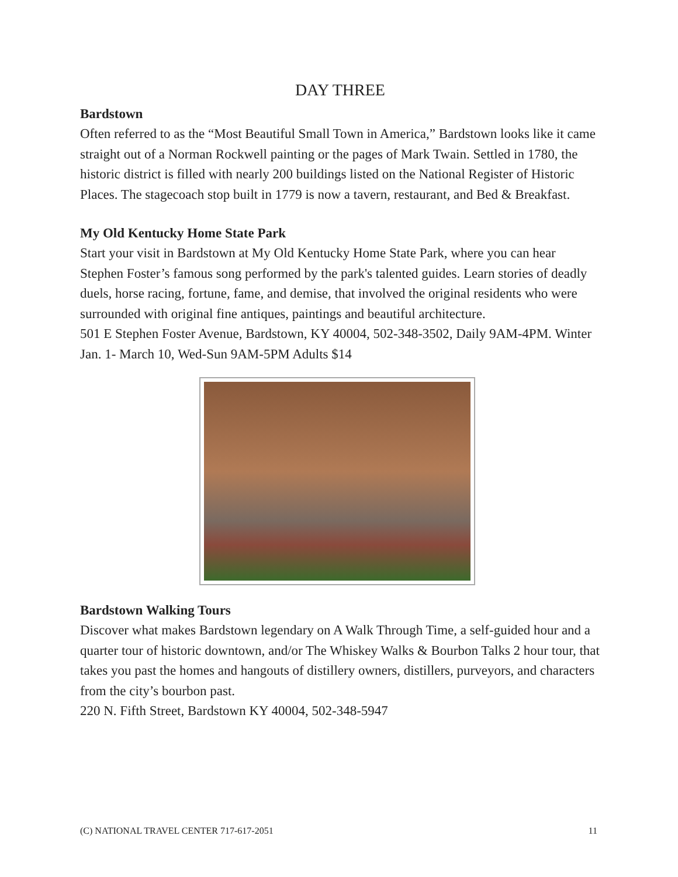DAY THREE
Bardstown
Often referred to as the “Most Beautiful Small Town in America,” Bardstown looks like it came straight out of a Norman Rockwell painting or the pages of Mark Twain. Settled in 1780, the historic district is filled with nearly 200 buildings listed on the National Register of Historic Places. The stagecoach stop built in 1779 is now a tavern, restaurant, and Bed & Breakfast.
My Old Kentucky Home State Park
Start your visit in Bardstown at My Old Kentucky Home State Park, where you can hear Stephen Foster’s famous song performed by the park's talented guides. Learn stories of deadly duels, horse racing, fortune, fame, and demise, that involved the original residents who were surrounded with original fine antiques, paintings and beautiful architecture.
501 E Stephen Foster Avenue, Bardstown, KY 40004, 502-348-3502, Daily 9AM-4PM. Winter Jan. 1- March 10, Wed-Sun 9AM-5PM Adults $14
Bardstown Walking Tours
Discover what makes Bardstown legendary on A Walk Through Time, a self-guided hour and a quarter tour of historic downtown, and/or The Whiskey Walks & Bourbon Talks 2 hour tour, that takes you past the homes and hangouts of distillery owners, distillers, purveyors, and characters from the city’s bourbon past.
220 N. Fifth Street, Bardstown KY 40004, 502-348-5947
(C) NATIONAL TRAVEL CENTER 717-617-2051 11